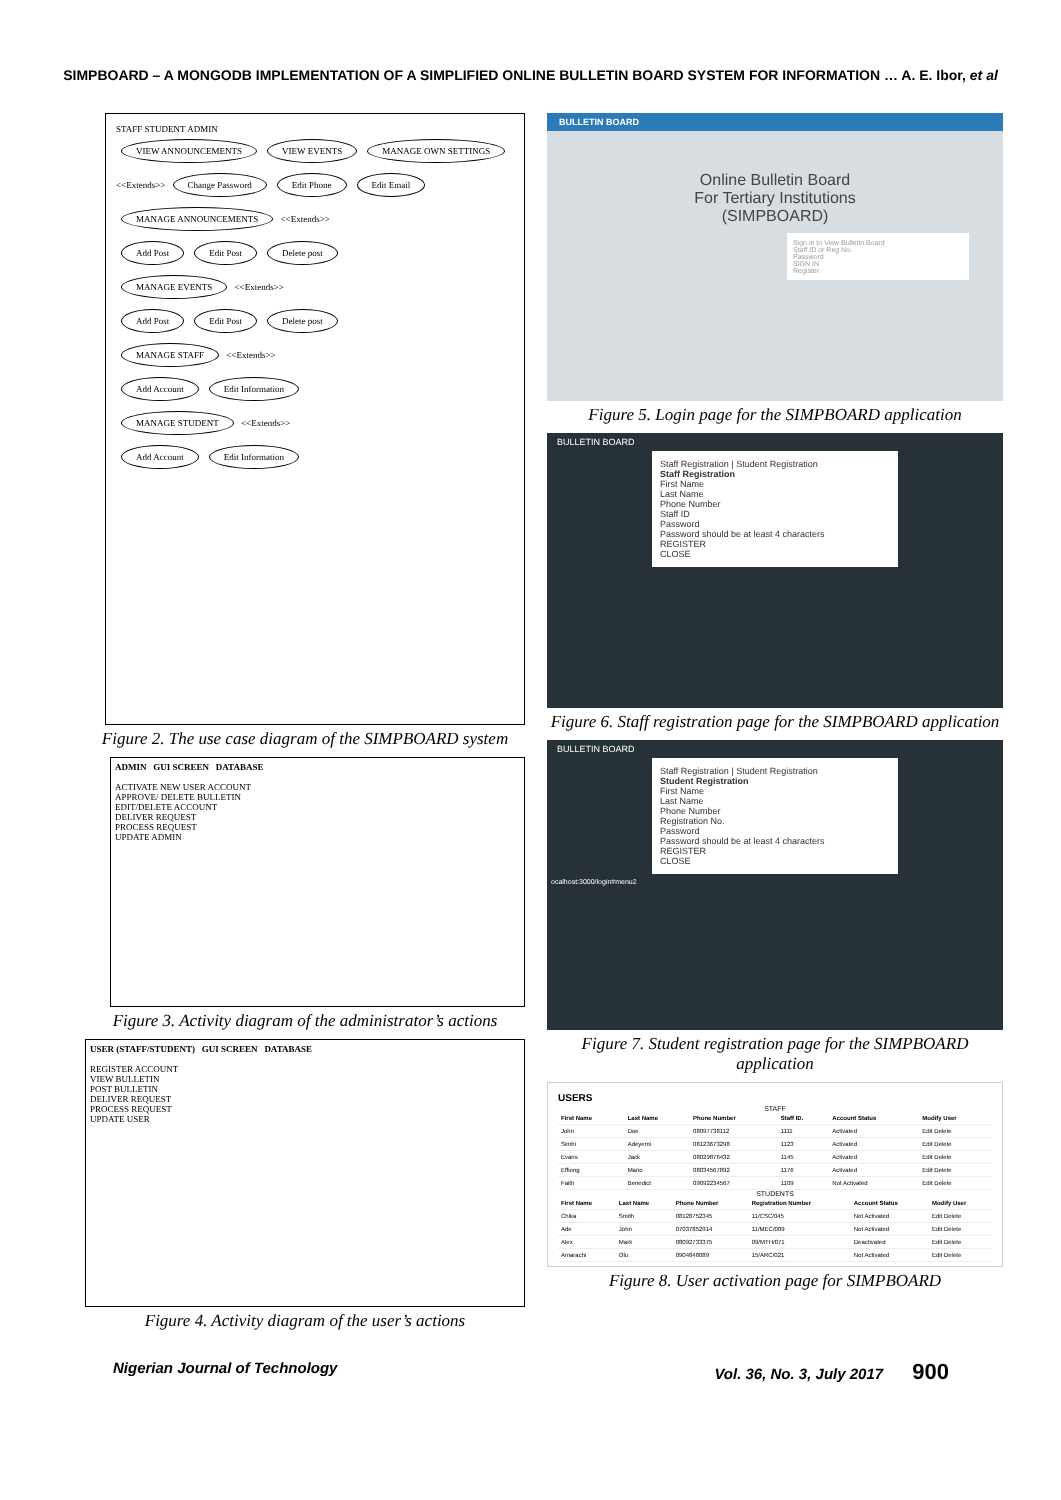SIMPBOARD – A MONGODB IMPLEMENTATION OF A SIMPLIFIED ONLINE BULLETIN BOARD SYSTEM FOR INFORMATION … A. E. Ibor, et al
STAFF STUDENT ADMIN
VIEW ANNOUNCEMENTS VIEW EVENTS MANAGE OWN SETTINGS
<<Extends>> Change Password Edit Phone Edit Email
MANAGE ANNOUNCEMENTS <<Extends>>
Add Post Edit Post Delete post
MANAGE EVENTS <<Extends>>
Add Post Edit Post Delete post
MANAGE STAFF <<Extends>>
Add Account Edit Information
MANAGE STUDENT <<Extends>>
Add Account Edit Information
Figure 2. The use case diagram of the SIMPBOARD system
ADMIN GUI SCREEN DATABASE
ACTIVATE NEW USER ACCOUNT
APPROVE/ DELETE BULLETIN
EDIT/DELETE ACCOUNT
DELIVER REQUEST
PROCESS REQUEST
UPDATE ADMIN
Figure 3. Activity diagram of the administrator’s actions
USER (STAFF/STUDENT) GUI SCREEN DATABASE
REGISTER ACCOUNT
VIEW BULLETIN
POST BULLETIN
DELIVER REQUEST
PROCESS REQUEST
UPDATE USER
Figure 4. Activity diagram of the user’s actions
BULLETIN BOARD
Online Bulletin Board
For Tertiary Institutions
(SIMPBOARD)
Sign in to View Bulletin Board
Staff ID or Reg No.
Password
SIGN IN
Register
Figure 5. Login page for the SIMPBOARD application
BULLETIN BOARD
Staff Registration | Student Registration
Staff Registration
First Name
Last Name
Phone Number
Staff ID
Password
Password should be at least 4 characters
REGISTER
CLOSE
Figure 6. Staff registration page for the SIMPBOARD application
BULLETIN BOARD
Staff Registration | Student Registration
Student Registration
First Name
Last Name
Phone Number
Registration No.
Password
Password should be at least 4 characters
REGISTER
CLOSE
ocalhost:3000/login#menu2
Figure 7. Student registration page for the SIMPBOARD application
USERS
STAFF
| First Name | Last Name | Phone Number | Staff ID. | Account Status | Modify User |
| --- | --- | --- | --- | --- | --- |
| John | Doe | 08097738112 | 1111 | Activated | Edit Delete |
| Simbi | Adeyemi | 08123673298 | 1123 | Activated | Edit Delete |
| Evans | Jack | 08029876432 | 1145 | Activated | Edit Delete |
| Effiong | Mario | 08034567892 | 1176 | Activated | Edit Delete |
| Faith | Benedict | 09092234567 | 1109 | Not Activated | Edit Delete |
STUDENTS
| First Name | Last Name | Phone Number | Registration Number | Account Status | Modify User |
| --- | --- | --- | --- | --- | --- |
| Chika | Smith | 08128752345 | 11/CSC/045 | Not Activated | Edit Delete |
| Ade | John | 07037852914 | 11/MEC/009 | Not Activated | Edit Delete |
| Alex | Mark | 08092733375 | 09/MTH/071 | Deactivated | Edit Delete |
| Amarachi | Olu | 0904848089 | 15/ARC/021 | Not Activated | Edit Delete |
Figure 8. User activation page for SIMPBOARD
Nigerian Journal of Technology Vol. 36, No. 3, July 2017 900